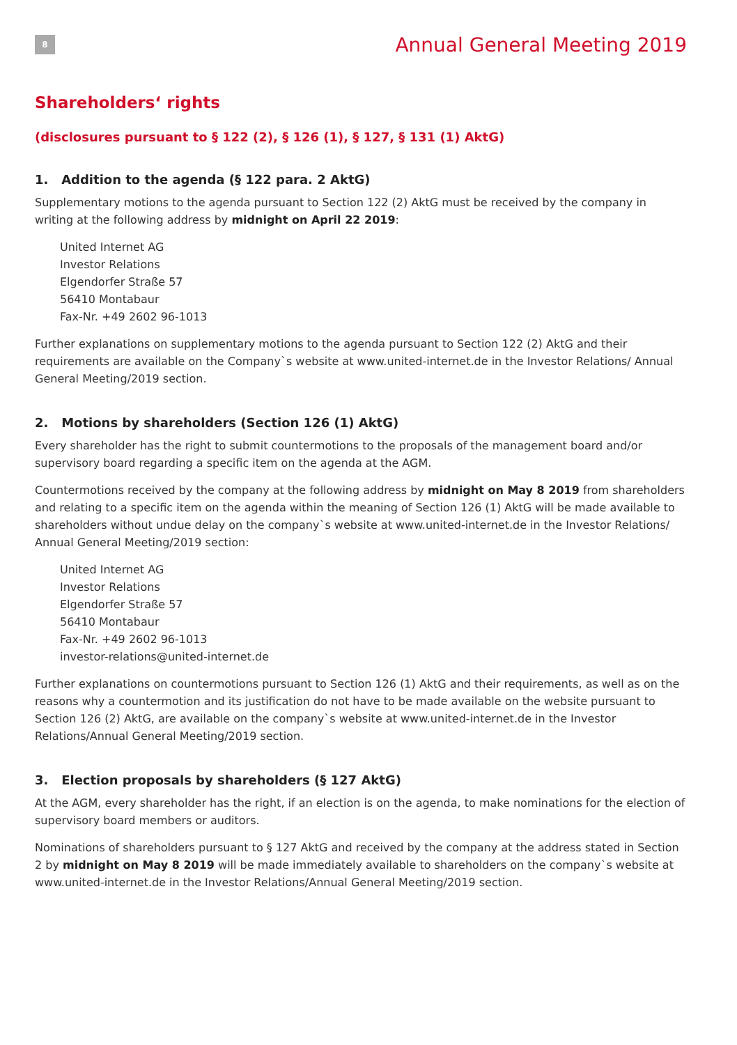8
Annual General Meeting 2019
Shareholders‘ rights
(disclosures pursuant to § 122 (2), § 126 (1), § 127, § 131 (1) AktG)
1. Addition to the agenda (§ 122 para. 2 AktG)
Supplementary motions to the agenda pursuant to Section 122 (2) AktG must be received by the company in writing at the following address by midnight on April 22 2019:
United Internet AG
Investor Relations
Elgendorfer Straße 57
56410 Montabaur
Fax-Nr. +49 2602 96-1013
Further explanations on supplementary motions to the agenda pursuant to Section 122 (2) AktG and their requirements are available on the Company`s website at www.united-internet.de in the Investor Relations/ Annual General Meeting/2019 section.
2. Motions by shareholders (Section 126 (1) AktG)
Every shareholder has the right to submit countermotions to the proposals of the management board and/or supervisory board regarding a specific item on the agenda at the AGM.
Countermotions received by the company at the following address by midnight on May 8 2019 from shareholders and relating to a specific item on the agenda within the meaning of Section 126 (1) AktG will be made available to shareholders without undue delay on the company`s website at www.united-internet.de in the Investor Relations/ Annual General Meeting/2019 section:
United Internet AG
Investor Relations
Elgendorfer Straße 57
56410 Montabaur
Fax-Nr. +49 2602 96-1013
investor-relations@united-internet.de
Further explanations on countermotions pursuant to Section 126 (1) AktG and their requirements, as well as on the reasons why a countermotion and its justification do not have to be made available on the website pursuant to Section 126 (2) AktG, are available on the company`s website at www.united-internet.de in the Investor Relations/Annual General Meeting/2019 section.
3. Election proposals by shareholders (§ 127 AktG)
At the AGM, every shareholder has the right, if an election is on the agenda, to make nominations for the election of supervisory board members or auditors.
Nominations of shareholders pursuant to § 127 AktG and received by the company at the address stated in Section 2 by midnight on May 8 2019 will be made immediately available to shareholders on the company`s website at www.united-internet.de in the Investor Relations/Annual General Meeting/2019 section.